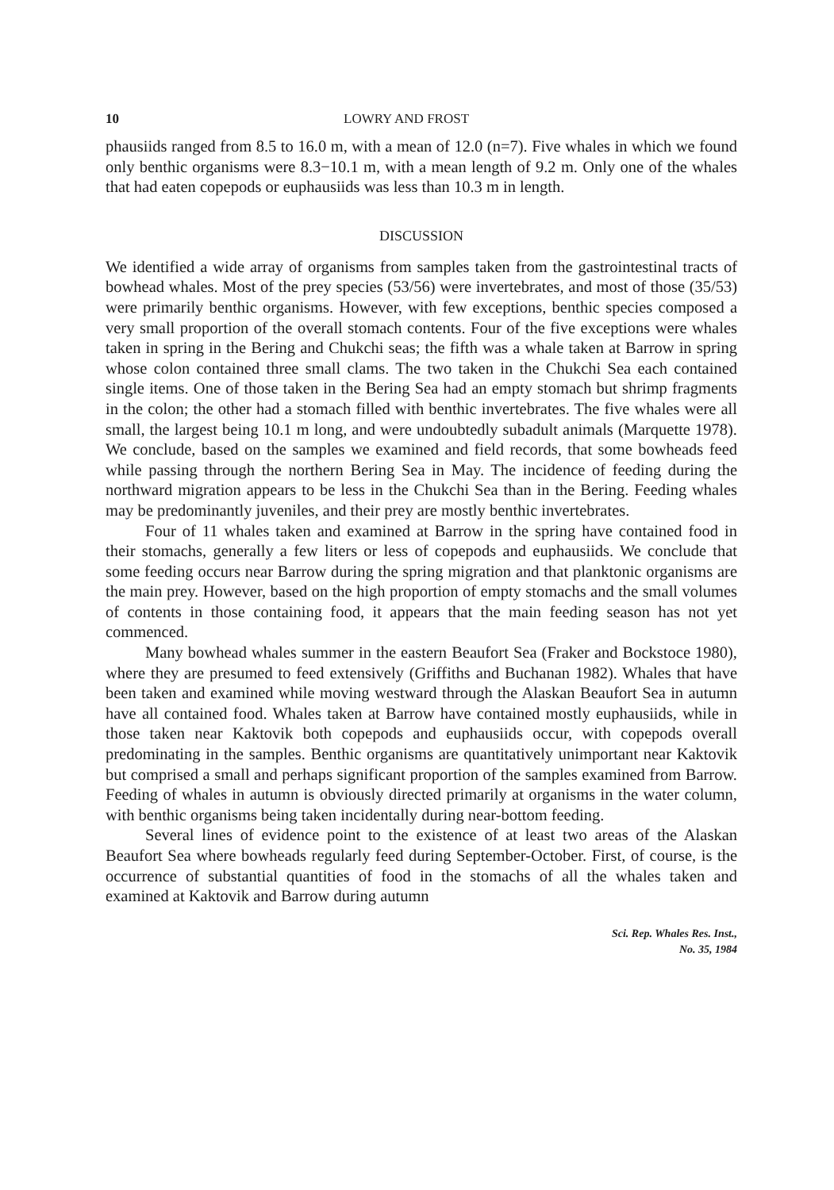10 LOWRY AND FROST
phausiids ranged from 8.5 to 16.0 m, with a mean of 12.0 (n=7). Five whales in which we found only benthic organisms were 8.3−10.1 m, with a mean length of 9.2 m. Only one of the whales that had eaten copepods or euphausiids was less than 10.3 m in length.
DISCUSSION
We identified a wide array of organisms from samples taken from the gastrointestinal tracts of bowhead whales. Most of the prey species (53/56) were invertebrates, and most of those (35/53) were primarily benthic organisms. However, with few exceptions, benthic species composed a very small proportion of the overall stomach contents. Four of the five exceptions were whales taken in spring in the Bering and Chukchi seas; the fifth was a whale taken at Barrow in spring whose colon contained three small clams. The two taken in the Chukchi Sea each contained single items. One of those taken in the Bering Sea had an empty stomach but shrimp fragments in the colon; the other had a stomach filled with benthic invertebrates. The five whales were all small, the largest being 10.1 m long, and were undoubtedly subadult animals (Marquette 1978). We conclude, based on the samples we examined and field records, that some bowheads feed while passing through the northern Bering Sea in May. The incidence of feeding during the northward migration appears to be less in the Chukchi Sea than in the Bering. Feeding whales may be predominantly juveniles, and their prey are mostly benthic invertebrates.
Four of 11 whales taken and examined at Barrow in the spring have contained food in their stomachs, generally a few liters or less of copepods and euphausiids. We conclude that some feeding occurs near Barrow during the spring migration and that planktonic organisms are the main prey. However, based on the high proportion of empty stomachs and the small volumes of contents in those containing food, it appears that the main feeding season has not yet commenced.
Many bowhead whales summer in the eastern Beaufort Sea (Fraker and Bockstoce 1980), where they are presumed to feed extensively (Griffiths and Buchanan 1982). Whales that have been taken and examined while moving westward through the Alaskan Beaufort Sea in autumn have all contained food. Whales taken at Barrow have contained mostly euphausiids, while in those taken near Kaktovik both copepods and euphausiids occur, with copepods overall predominating in the samples. Benthic organisms are quantitatively unimportant near Kaktovik but comprised a small and perhaps significant proportion of the samples examined from Barrow. Feeding of whales in autumn is obviously directed primarily at organisms in the water column, with benthic organisms being taken incidentally during near-bottom feeding.
Several lines of evidence point to the existence of at least two areas of the Alaskan Beaufort Sea where bowheads regularly feed during September-October. First, of course, is the occurrence of substantial quantities of food in the stomachs of all the whales taken and examined at Kaktovik and Barrow during autumn
Sci. Rep. Whales Res. Inst.,
No. 35, 1984